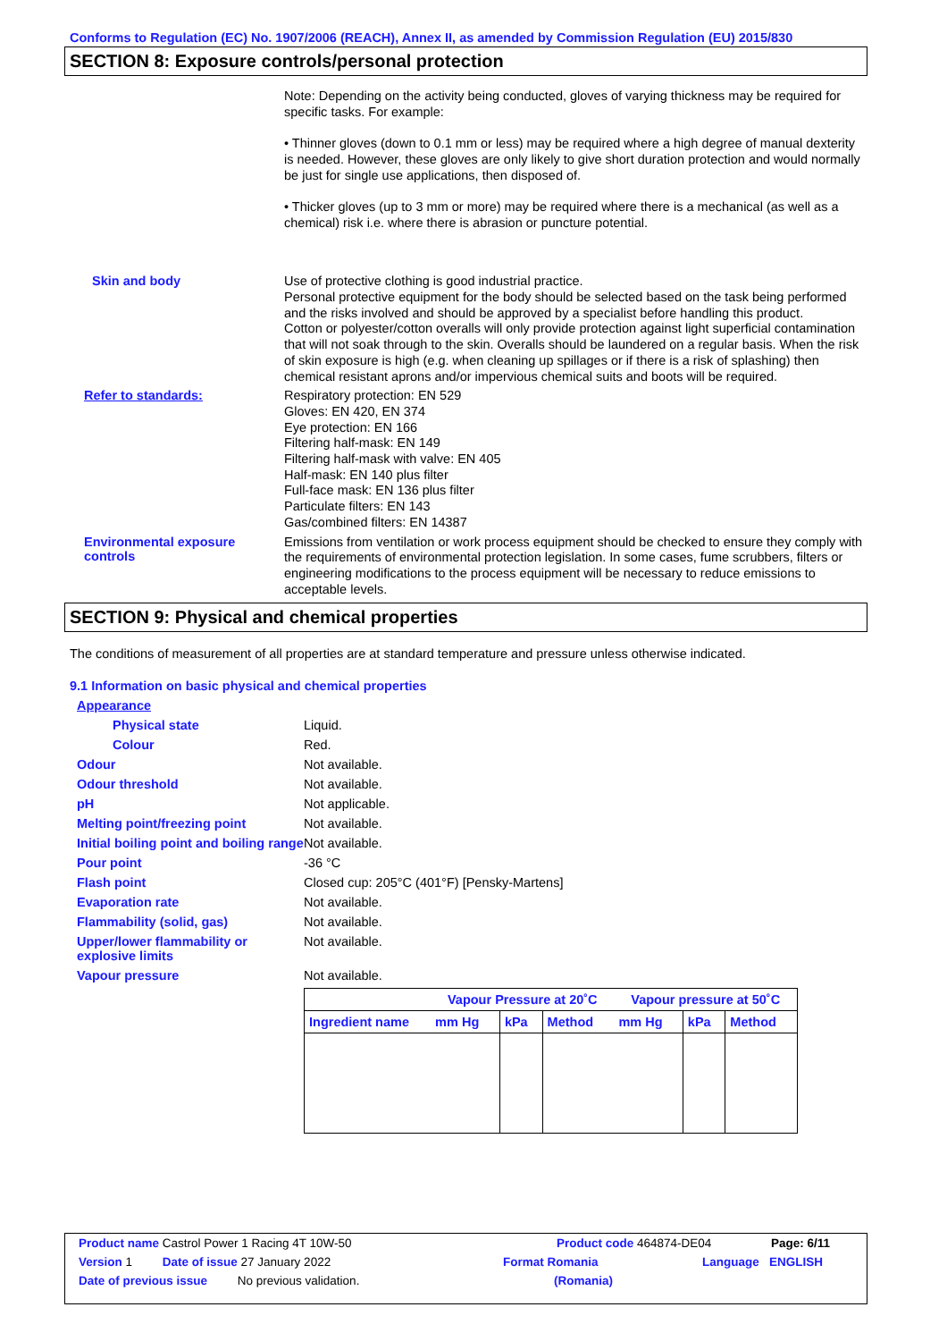Conforms to Regulation (EC) No. 1907/2006 (REACH), Annex II, as amended by Commission Regulation (EU) 2015/830
SECTION 8: Exposure controls/personal protection
Note: Depending on the activity being conducted, gloves of varying thickness may be required for specific tasks. For example:
• Thinner gloves (down to 0.1 mm or less) may be required where a high degree of manual dexterity is needed. However, these gloves are only likely to give short duration protection and would normally be just for single use applications, then disposed of.
• Thicker gloves (up to 3 mm or more) may be required where there is a mechanical (as well as a chemical) risk i.e. where there is abrasion or puncture potential.
Skin and body
Use of protective clothing is good industrial practice.
Personal protective equipment for the body should be selected based on the task being performed and the risks involved and should be approved by a specialist before handling this product.
Cotton or polyester/cotton overalls will only provide protection against light superficial contamination that will not soak through to the skin. Overalls should be laundered on a regular basis. When the risk of skin exposure is high (e.g. when cleaning up spillages or if there is a risk of splashing) then chemical resistant aprons and/or impervious chemical suits and boots will be required.
Refer to standards:
Respiratory protection: EN 529
Gloves: EN 420, EN 374
Eye protection: EN 166
Filtering half-mask: EN 149
Filtering half-mask with valve: EN 405
Half-mask: EN 140 plus filter
Full-face mask: EN 136 plus filter
Particulate filters: EN 143
Gas/combined filters: EN 14387
Environmental exposure controls
Emissions from ventilation or work process equipment should be checked to ensure they comply with the requirements of environmental protection legislation. In some cases, fume scrubbers, filters or engineering modifications to the process equipment will be necessary to reduce emissions to acceptable levels.
SECTION 9: Physical and chemical properties
The conditions of measurement of all properties are at standard temperature and pressure unless otherwise indicated.
9.1 Information on basic physical and chemical properties
Appearance
Physical state Liquid.
Colour Red.
Odour Not available.
Odour threshold Not available.
pH Not applicable.
Melting point/freezing point Not available.
Initial boiling point and boiling range
Not available.
Pour point -36 °C
Flash point Closed cup: 205°C (401°F) [Pensky-Martens]
Evaporation rate Not available.
Flammability (solid, gas) Not available.
Upper/lower flammability or explosive limits
Not available.
Vapour pressure Not available.
| | Vapour Pressure at 20˚C | | | Vapour pressure at 50˚C | | |
| --- | --- | --- | --- | --- | --- | --- |
| Ingredient name | mm Hg | kPa | Method | mm Hg | kPa | Method |
Product name Castrol Power 1 Racing 4T 10W-50 Product code 464874-DE04 Page: 6/11
Version 1 Date of issue 27 January 2022 Format Romania Language ENGLISH
Date of previous issue No previous validation. (Romania)